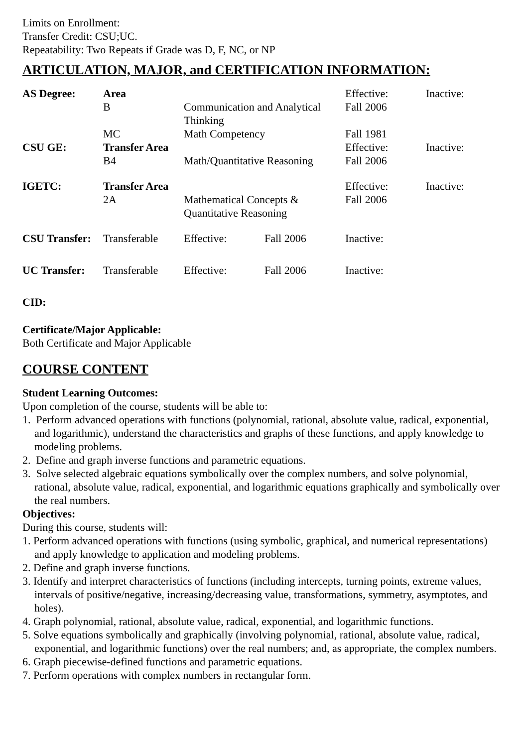Limits on Enrollment:
Transfer Credit: CSU;UC.
Repeatability: Two Repeats if Grade was D, F, NC, or NP
ARTICULATION, MAJOR, and CERTIFICATION INFORMATION:
| AS Degree: | Area | | | Effective: | Inactive: |
| | B | Communication and Analytical Thinking | | Fall 2006 | |
| | MC | Math Competency | | Fall 1981 | |
| CSU GE: | Transfer Area | | | Effective: | Inactive: |
| | B4 | Math/Quantitative Reasoning | | Fall 2006 | |
| IGETC: | Transfer Area | | | Effective: | Inactive: |
| | 2A | Mathematical Concepts & Quantitative Reasoning | | Fall 2006 | |
| CSU Transfer: | Transferable | Effective: | Fall 2006 | Inactive: | |
| UC Transfer: | Transferable | Effective: | Fall 2006 | Inactive: | |
CID:
Certificate/Major Applicable:
Both Certificate and Major Applicable
COURSE CONTENT
Student Learning Outcomes:
Upon completion of the course, students will be able to:
1. Perform advanced operations with functions (polynomial, rational, absolute value, radical, exponential, and logarithmic), understand the characteristics and graphs of these functions, and apply knowledge to modeling problems.
2. Define and graph inverse functions and parametric equations.
3. Solve selected algebraic equations symbolically over the complex numbers, and solve polynomial, rational, absolute value, radical, exponential, and logarithmic equations graphically and symbolically over the real numbers.
Objectives:
During this course, students will:
1. Perform advanced operations with functions (using symbolic, graphical, and numerical representations) and apply knowledge to application and modeling problems.
2. Define and graph inverse functions.
3. Identify and interpret characteristics of functions (including intercepts, turning points, extreme values, intervals of positive/negative, increasing/decreasing value, transformations, symmetry, asymptotes, and holes).
4. Graph polynomial, rational, absolute value, radical, exponential, and logarithmic functions.
5. Solve equations symbolically and graphically (involving polynomial, rational, absolute value, radical, exponential, and logarithmic functions) over the real numbers; and, as appropriate, the complex numbers.
6. Graph piecewise-defined functions and parametric equations.
7. Perform operations with complex numbers in rectangular form.